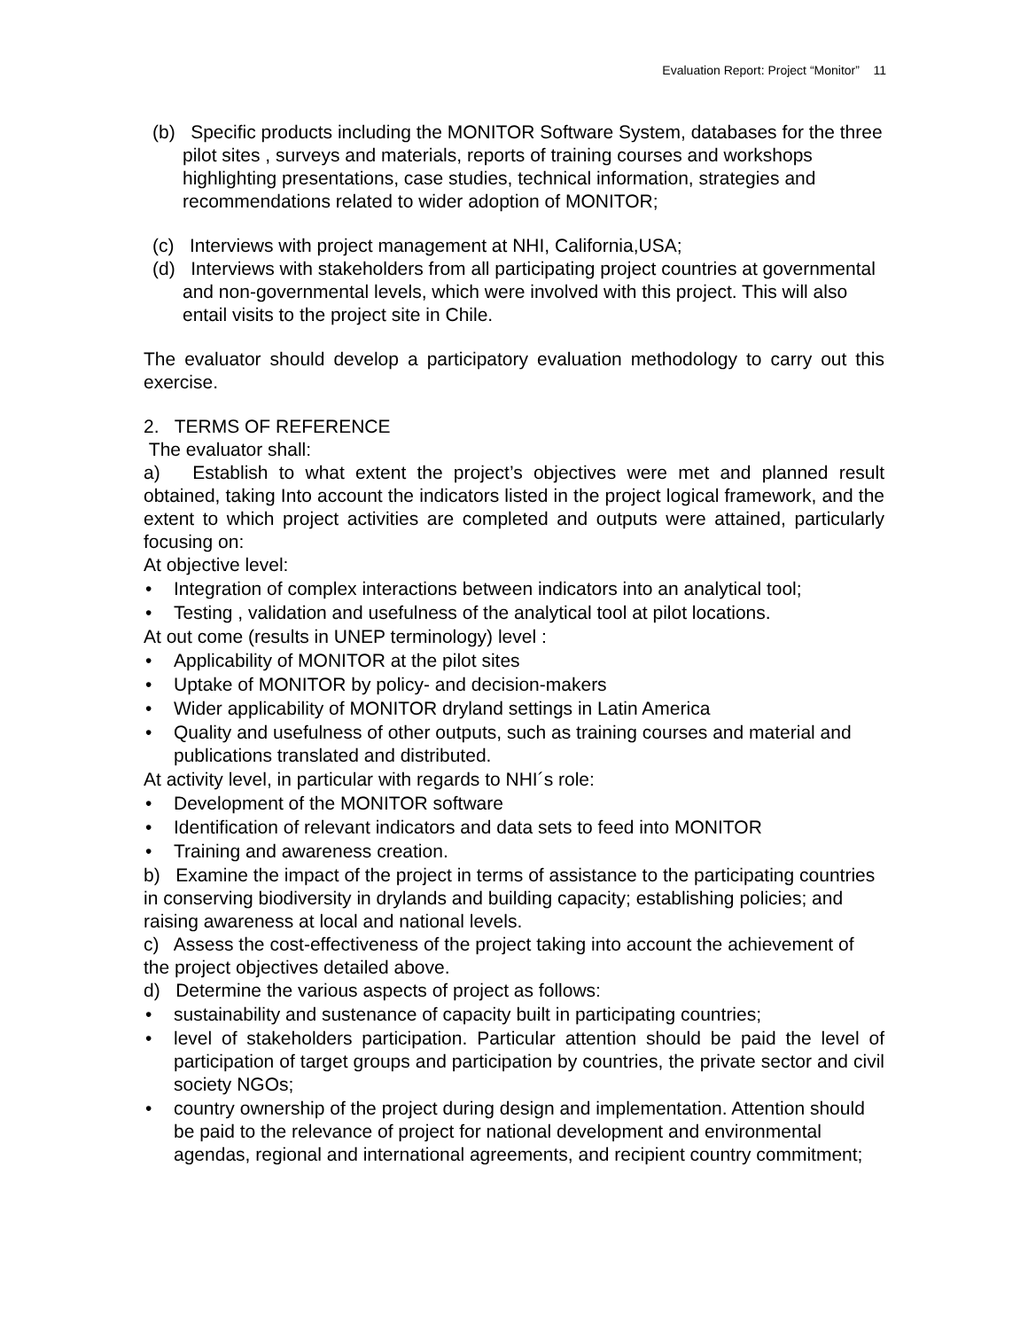Evaluation Report: Project “Monitor” 11
(b) Specific products including the MONITOR Software System, databases for the three pilot sites , surveys and materials, reports of training courses and workshops highlighting presentations, case studies, technical information, strategies and recommendations related to wider adoption of MONITOR;
(c) Interviews with project management at NHI, California,USA;
(d) Interviews with stakeholders from all participating project countries at governmental and non-governmental levels, which were involved with this project. This will also entail visits to the project site in Chile.
The evaluator should develop a participatory evaluation methodology to carry out this exercise.
2. TERMS OF REFERENCE
The evaluator shall:
a) Establish to what extent the project’s objectives were met and planned result obtained, taking Into account the indicators listed in the project logical framework, and the extent to which project activities are completed and outputs were attained, particularly focusing on:
At objective level:
• Integration of complex interactions between indicators into an analytical tool;
• Testing , validation and usefulness of the analytical tool at pilot locations.
At out come (results in UNEP terminology) level :
• Applicability of MONITOR at the pilot sites
• Uptake of MONITOR by policy- and decision-makers
• Wider applicability of MONITOR dryland settings in Latin America
• Quality and usefulness of other outputs, such as training courses and material and publications translated and distributed.
At activity level, in particular with regards to NHI´s role:
• Development of the MONITOR software
• Identification of relevant indicators and data sets to feed into MONITOR
• Training and awareness creation.
b) Examine the impact of the project in terms of assistance to the participating countries in conserving biodiversity in drylands and building capacity; establishing policies; and raising awareness at local and national levels.
c) Assess the cost-effectiveness of the project taking into account the achievement of the project objectives detailed above.
d) Determine the various aspects of project as follows:
• sustainability and sustenance of capacity built in participating countries;
• level of stakeholders participation. Particular attention should be paid the level of participation of target groups and participation by countries, the private sector and civil society NGOs;
• country ownership of the project during design and implementation. Attention should be paid to the relevance of project for national development and environmental agendas, regional and international agreements, and recipient country commitment;